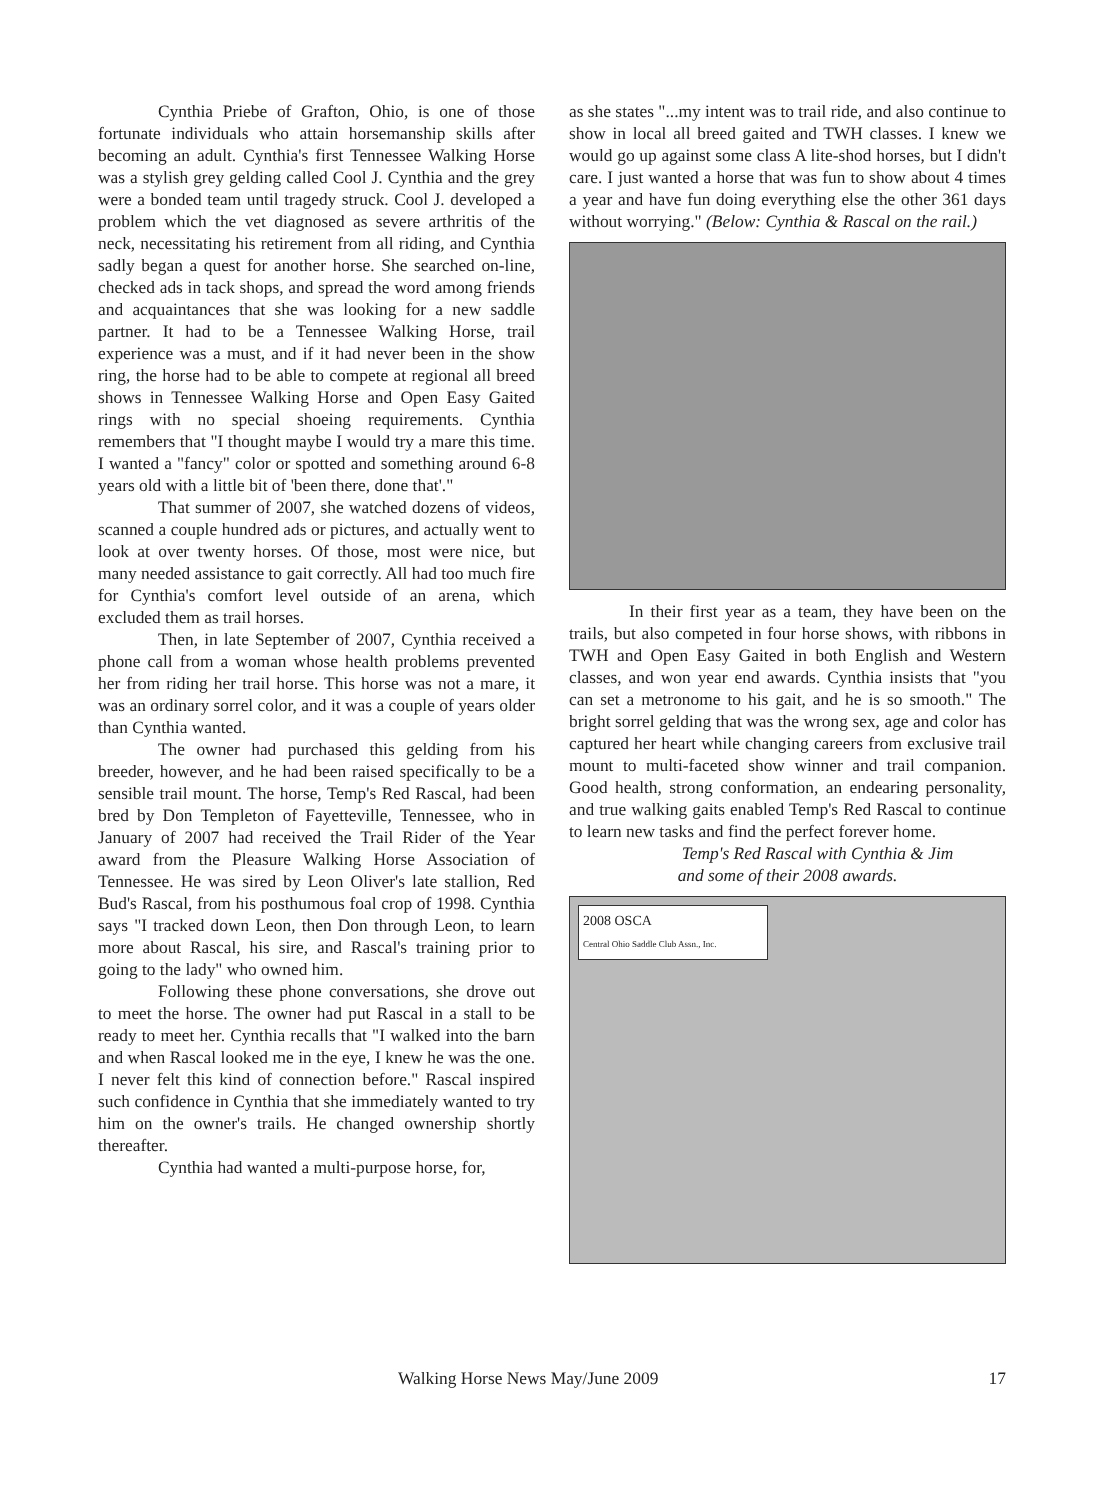Cynthia Priebe of Grafton, Ohio, is one of those fortunate individuals who attain horsemanship skills after becoming an adult. Cynthia's first Tennessee Walking Horse was a stylish grey gelding called Cool J. Cynthia and the grey were a bonded team until tragedy struck. Cool J. developed a problem which the vet diagnosed as severe arthritis of the neck, necessitating his retirement from all riding, and Cynthia sadly began a quest for another horse. She searched on-line, checked ads in tack shops, and spread the word among friends and acquaintances that she was looking for a new saddle partner. It had to be a Tennessee Walking Horse, trail experience was a must, and if it had never been in the show ring, the horse had to be able to compete at regional all breed shows in Tennessee Walking Horse and Open Easy Gaited rings with no special shoeing requirements. Cynthia remembers that "I thought maybe I would try a mare this time. I wanted a "fancy" color or spotted and something around 6-8 years old with a little bit of 'been there, done that'."
That summer of 2007, she watched dozens of videos, scanned a couple hundred ads or pictures, and actually went to look at over twenty horses. Of those, most were nice, but many needed assistance to gait correctly. All had too much fire for Cynthia's comfort level outside of an arena, which excluded them as trail horses.
Then, in late September of 2007, Cynthia received a phone call from a woman whose health problems prevented her from riding her trail horse. This horse was not a mare, it was an ordinary sorrel color, and it was a couple of years older than Cynthia wanted.
The owner had purchased this gelding from his breeder, however, and he had been raised specifically to be a sensible trail mount. The horse, Temp's Red Rascal, had been bred by Don Templeton of Fayetteville, Tennessee, who in January of 2007 had received the Trail Rider of the Year award from the Pleasure Walking Horse Association of Tennessee. He was sired by Leon Oliver's late stallion, Red Bud's Rascal, from his posthumous foal crop of 1998. Cynthia says "I tracked down Leon, then Don through Leon, to learn more about Rascal, his sire, and Rascal's training prior to going to the lady" who owned him.
Following these phone conversations, she drove out to meet the horse. The owner had put Rascal in a stall to be ready to meet her. Cynthia recalls that "I walked into the barn and when Rascal looked me in the eye, I knew he was the one. I never felt this kind of connection before." Rascal inspired such confidence in Cynthia that she immediately wanted to try him on the owner's trails. He changed ownership shortly thereafter.
Cynthia had wanted a multi-purpose horse, for,
as she states "...my intent was to trail ride, and also continue to show in local all breed gaited and TWH classes. I knew we would go up against some class A lite-shod horses, but I didn't care. I just wanted a horse that was fun to show about 4 times a year and have fun doing everything else the other 361 days without worrying." (Below: Cynthia & Rascal on the rail.)
In their first year as a team, they have been on the trails, but also competed in four horse shows, with ribbons in TWH and Open Easy Gaited in both English and Western classes, and won year end awards. Cynthia insists that "you can set a metronome to his gait, and he is so smooth." The bright sorrel gelding that was the wrong sex, age and color has captured her heart while changing careers from exclusive trail mount to multi-faceted show winner and trail companion. Good health, strong conformation, an endearing personality, and true walking gaits enabled Temp's Red Rascal to continue to learn new tasks and find the perfect forever home.
Temp's Red Rascal with Cynthia & Jim
and some of their 2008 awards.
2008 OSCA
Central Ohio Saddle Club Assn., Inc.
Walking Horse News May/June 2009 17